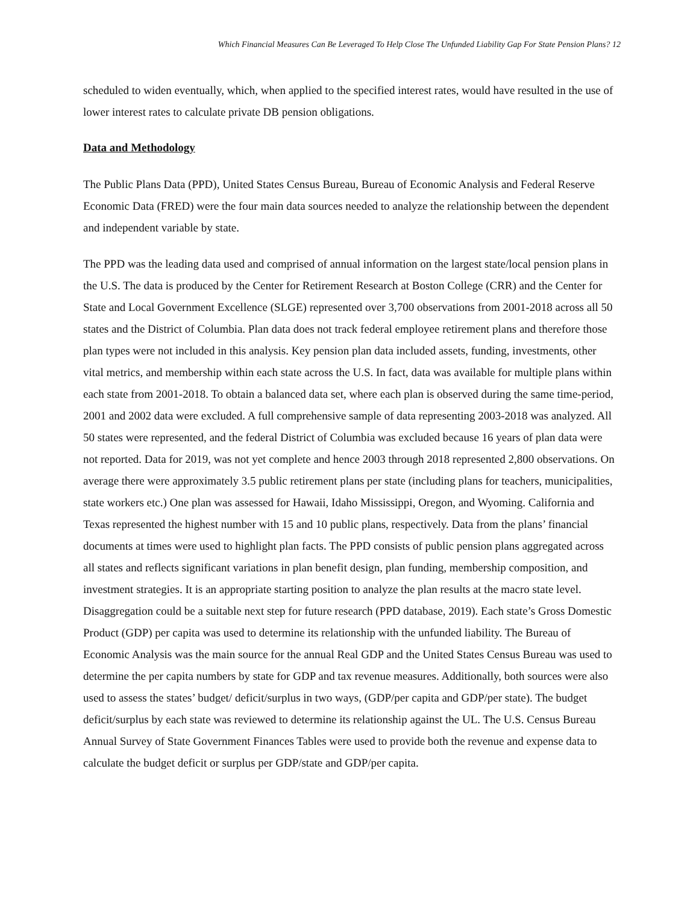Which Financial Measures Can Be Leveraged To Help Close The Unfunded Liability Gap For State Pension Plans? 12
scheduled to widen eventually, which, when applied to the specified interest rates, would have resulted in the use of lower interest rates to calculate private DB pension obligations.
Data and Methodology
The Public Plans Data (PPD), United States Census Bureau, Bureau of Economic Analysis and Federal Reserve Economic Data (FRED) were the four main data sources needed to analyze the relationship between the dependent and independent variable by state.
The PPD was the leading data used and comprised of annual information on the largest state/local pension plans in the U.S. The data is produced by the Center for Retirement Research at Boston College (CRR) and the Center for State and Local Government Excellence (SLGE) represented over 3,700 observations from 2001-2018 across all 50 states and the District of Columbia. Plan data does not track federal employee retirement plans and therefore those plan types were not included in this analysis. Key pension plan data included assets, funding, investments, other vital metrics, and membership within each state across the U.S. In fact, data was available for multiple plans within each state from 2001-2018. To obtain a balanced data set, where each plan is observed during the same time-period, 2001 and 2002 data were excluded. A full comprehensive sample of data representing 2003-2018 was analyzed. All 50 states were represented, and the federal District of Columbia was excluded because 16 years of plan data were not reported. Data for 2019, was not yet complete and hence 2003 through 2018 represented 2,800 observations. On average there were approximately 3.5 public retirement plans per state (including plans for teachers, municipalities, state workers etc.) One plan was assessed for Hawaii, Idaho Mississippi, Oregon, and Wyoming. California and Texas represented the highest number with 15 and 10 public plans, respectively. Data from the plans’ financial documents at times were used to highlight plan facts. The PPD consists of public pension plans aggregated across all states and reflects significant variations in plan benefit design, plan funding, membership composition, and investment strategies. It is an appropriate starting position to analyze the plan results at the macro state level. Disaggregation could be a suitable next step for future research (PPD database, 2019). Each state’s Gross Domestic Product (GDP) per capita was used to determine its relationship with the unfunded liability. The Bureau of Economic Analysis was the main source for the annual Real GDP and the United States Census Bureau was used to determine the per capita numbers by state for GDP and tax revenue measures. Additionally, both sources were also used to assess the states’ budget/ deficit/surplus in two ways, (GDP/per capita and GDP/per state). The budget deficit/surplus by each state was reviewed to determine its relationship against the UL. The U.S. Census Bureau Annual Survey of State Government Finances Tables were used to provide both the revenue and expense data to calculate the budget deficit or surplus per GDP/state and GDP/per capita.